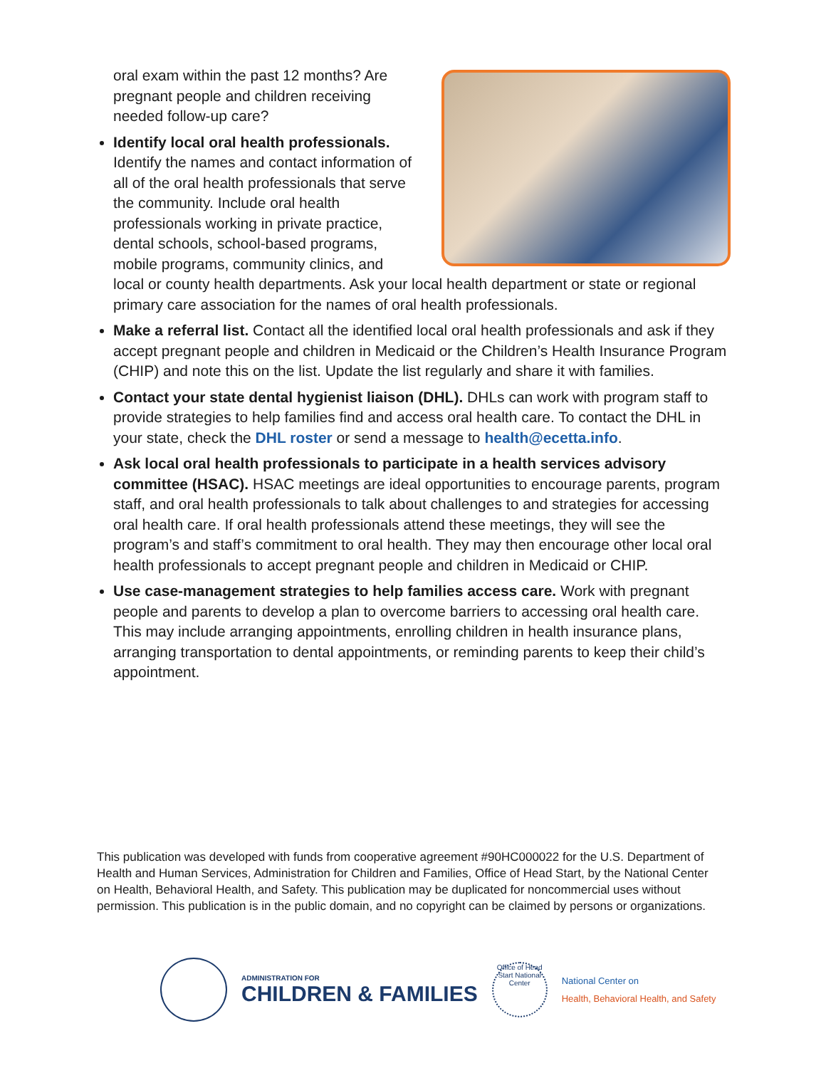oral exam within the past 12 months? Are pregnant people and children receiving needed follow-up care?
Identify local oral health professionals. Identify the names and contact information of all of the oral health professionals that serve the community. Include oral health professionals working in private practice, dental schools, school-based programs, mobile programs, community clinics, and local or county health departments. Ask your local health department or state or regional primary care association for the names of oral health professionals.
Make a referral list. Contact all the identified local oral health professionals and ask if they accept pregnant people and children in Medicaid or the Children’s Health Insurance Program (CHIP) and note this on the list. Update the list regularly and share it with families.
Contact your state dental hygienist liaison (DHL). DHLs can work with program staff to provide strategies to help families find and access oral health care. To contact the DHL in your state, check the DHL roster or send a message to health@ecetta.info.
Ask local oral health professionals to participate in a health services advisory committee (HSAC). HSAC meetings are ideal opportunities to encourage parents, program staff, and oral health professionals to talk about challenges to and strategies for accessing oral health care. If oral health professionals attend these meetings, they will see the program’s and staff’s commitment to oral health. They may then encourage other local oral health professionals to accept pregnant people and children in Medicaid or CHIP.
Use case-management strategies to help families access care. Work with pregnant people and parents to develop a plan to overcome barriers to accessing oral health care. This may include arranging appointments, enrolling children in health insurance plans, arranging transportation to dental appointments, or reminding parents to keep their child’s appointment.
This publication was developed with funds from cooperative agreement #90HC000022 for the U.S. Department of Health and Human Services, Administration for Children and Families, Office of Head Start, by the National Center on Health, Behavioral Health, and Safety. This publication may be duplicated for noncommercial uses without permission. This publication is in the public domain, and no copyright can be claimed by persons or organizations.
ADMINISTRATION FOR
CHILDREN & FAMILIES
Office of Head Start National Center
National Center on
Health, Behavioral Health, and Safety